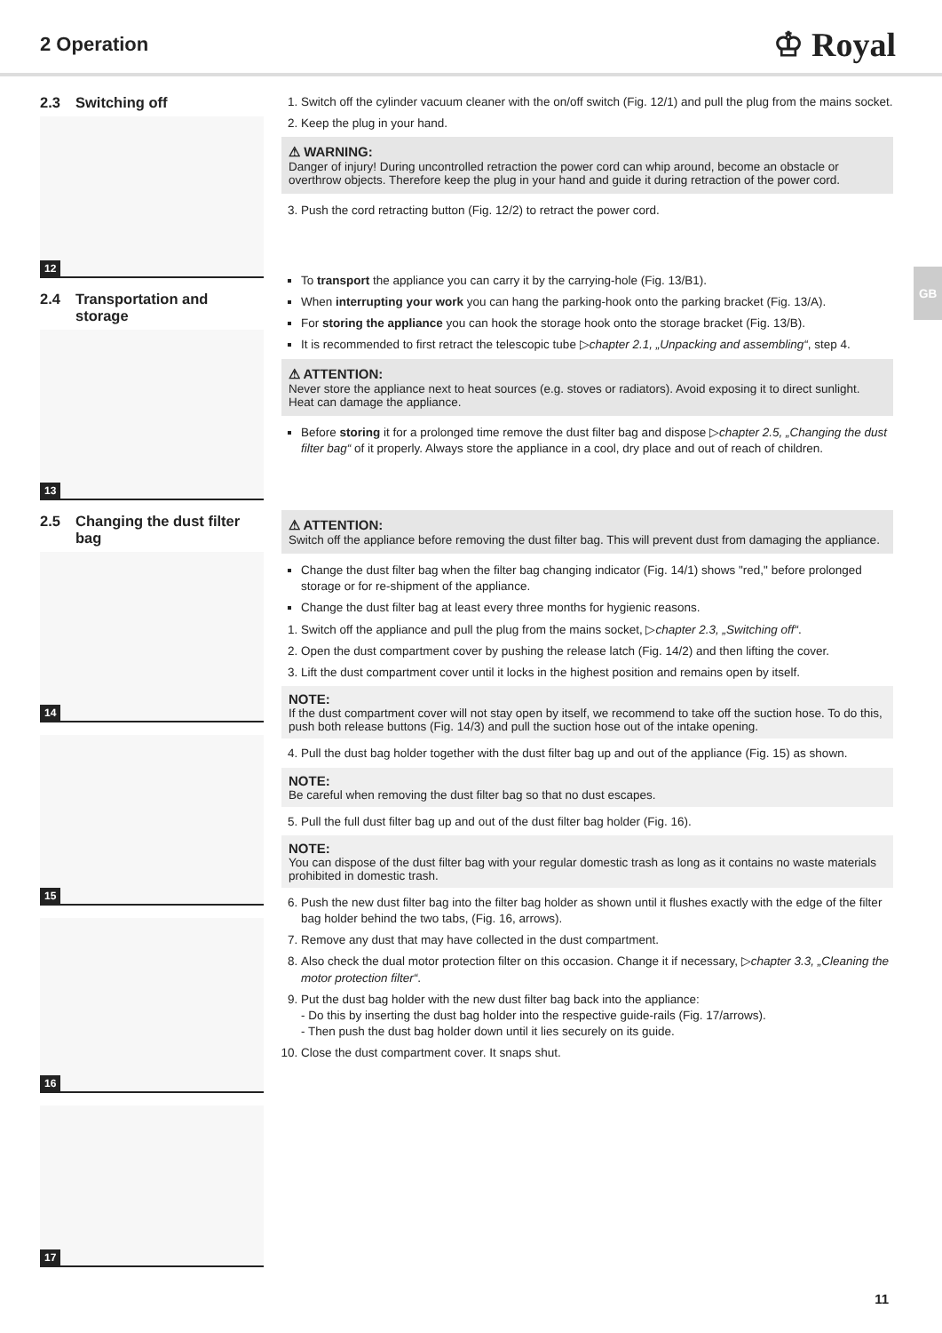2 Operation
♔ Royal
GB
2.3 Switching off
12
2.4 Transportation and storage
13
2.5 Changing the dust filter bag
14
15
16
17
1. Switch off the cylinder vacuum cleaner with the on/off switch (Fig. 12/1) and pull the plug from the mains socket.
2. Keep the plug in your hand.
⚠ WARNING:
Danger of injury! During uncontrolled retraction the power cord can whip around, become an obstacle or overthrow objects. Therefore keep the plug in your hand and guide it during retraction of the power cord.
3. Push the cord retracting button (Fig. 12/2) to retract the power cord.
To transport the appliance you can carry it by the carrying-hole (Fig. 13/B1).
When interrupting your work you can hang the parking-hook onto the parking bracket (Fig. 13/A).
For storing the appliance you can hook the storage hook onto the storage bracket (Fig. 13/B).
It is recommended to first retract the telescopic tube ▷chapter 2.1, „Unpacking and assembling“, step 4.
⚠ ATTENTION:
Never store the appliance next to heat sources (e.g. stoves or radiators). Avoid exposing it to direct sunlight. Heat can damage the appliance.
Before storing it for a prolonged time remove the dust filter bag and dispose ▷chapter 2.5, „Changing the dust filter bag“ of it properly. Always store the appliance in a cool, dry place and out of reach of children.
⚠ ATTENTION:
Switch off the appliance before removing the dust filter bag. This will prevent dust from damaging the appliance.
Change the dust filter bag when the filter bag changing indicator (Fig. 14/1) shows "red," before prolonged storage or for re-shipment of the appliance.
Change the dust filter bag at least every three months for hygienic reasons.
1. Switch off the appliance and pull the plug from the mains socket, ▷chapter 2.3, „Switching off“.
2. Open the dust compartment cover by pushing the release latch (Fig. 14/2) and then lifting the cover.
3. Lift the dust compartment cover until it locks in the highest position and remains open by itself.
NOTE:
If the dust compartment cover will not stay open by itself, we recommend to take off the suction hose. To do this, push both release buttons (Fig. 14/3) and pull the suction hose out of the intake opening.
4. Pull the dust bag holder together with the dust filter bag up and out of the appliance (Fig. 15) as shown.
NOTE:
Be careful when removing the dust filter bag so that no dust escapes.
5. Pull the full dust filter bag up and out of the dust filter bag holder (Fig. 16).
NOTE:
You can dispose of the dust filter bag with your regular domestic trash as long as it contains no waste materials prohibited in domestic trash.
6. Push the new dust filter bag into the filter bag holder as shown until it flushes exactly with the edge of the filter bag holder behind the two tabs, (Fig. 16, arrows).
7. Remove any dust that may have collected in the dust compartment.
8. Also check the dual motor protection filter on this occasion. Change it if necessary, ▷chapter 3.3, „Cleaning the motor protection filter“.
9. Put the dust bag holder with the new dust filter bag back into the appliance:
- Do this by inserting the dust bag holder into the respective guide-rails (Fig. 17/arrows).
- Then push the dust bag holder down until it lies securely on its guide.
10. Close the dust compartment cover. It snaps shut.
11